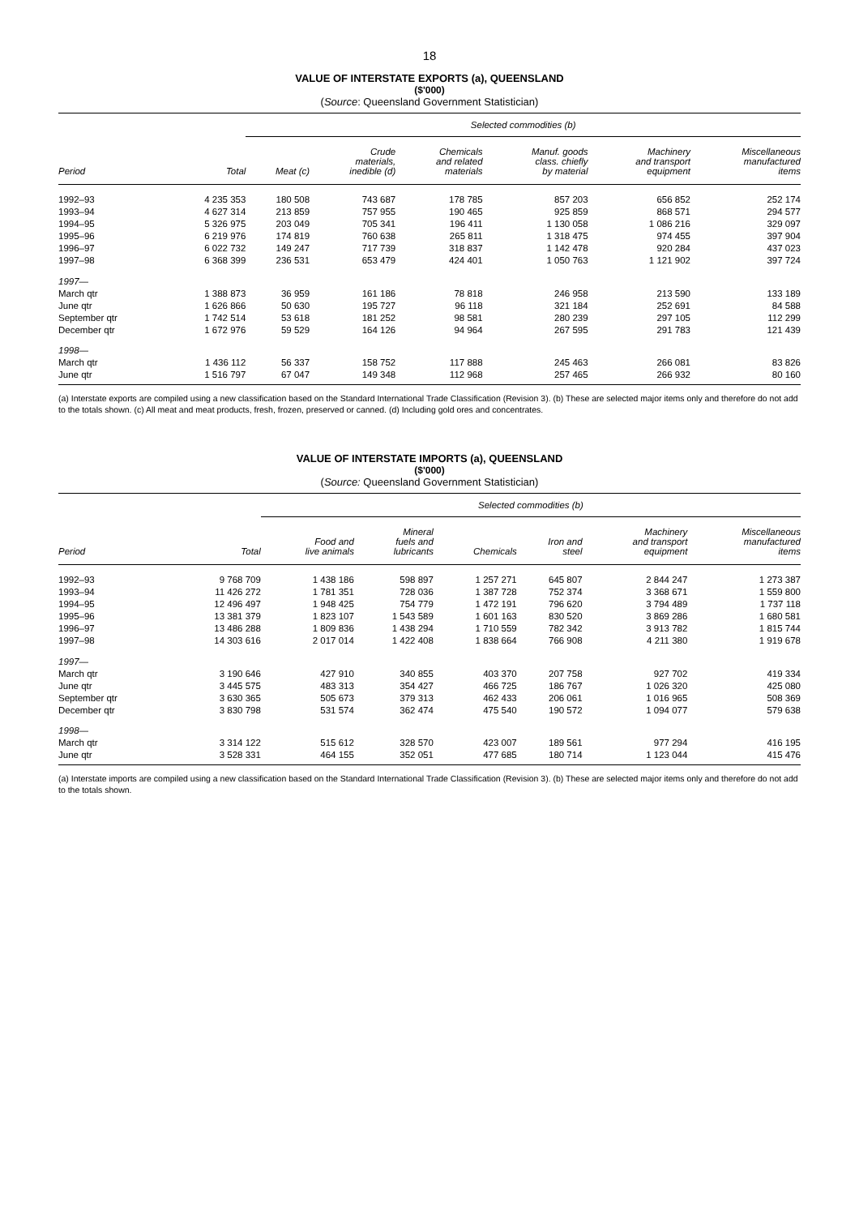18
VALUE OF INTERSTATE EXPORTS (a), QUEENSLAND
($'000)
(Source: Queensland Government Statistician)
| | | Selected commodities (b) | | | | | |
| --- | --- | --- | --- | --- | --- | --- | --- |
| Period | Total | Meat (c) | Crude materials, inedible (d) | Chemicals and related materials | Manuf. goods class. chiefly by material | Machinery and transport equipment | Miscellaneous manufactured items |
| 1992–93 | 4 235 353 | 180 508 | 743 687 | 178 785 | 857 203 | 656 852 | 252 174 |
| 1993–94 | 4 627 314 | 213 859 | 757 955 | 190 465 | 925 859 | 868 571 | 294 577 |
| 1994–95 | 5 326 975 | 203 049 | 705 341 | 196 411 | 1 130 058 | 1 086 216 | 329 097 |
| 1995–96 | 6 219 976 | 174 819 | 760 638 | 265 811 | 1 318 475 | 974 455 | 397 904 |
| 1996–97 | 6 022 732 | 149 247 | 717 739 | 318 837 | 1 142 478 | 920 284 | 437 023 |
| 1997–98 | 6 368 399 | 236 531 | 653 479 | 424 401 | 1 050 763 | 1 121 902 | 397 724 |
| 1997— | | | | | | | |
| March qtr | 1 388 873 | 36 959 | 161 186 | 78 818 | 246 958 | 213 590 | 133 189 |
| June qtr | 1 626 866 | 50 630 | 195 727 | 96 118 | 321 184 | 252 691 | 84 588 |
| September qtr | 1 742 514 | 53 618 | 181 252 | 98 581 | 280 239 | 297 105 | 112 299 |
| December qtr | 1 672 976 | 59 529 | 164 126 | 94 964 | 267 595 | 291 783 | 121 439 |
| 1998— | | | | | | | |
| March qtr | 1 436 112 | 56 337 | 158 752 | 117 888 | 245 463 | 266 081 | 83 826 |
| June qtr | 1 516 797 | 67 047 | 149 348 | 112 968 | 257 465 | 266 932 | 80 160 |
(a) Interstate exports are compiled using a new classification based on the Standard International Trade Classification (Revision 3). (b) These are selected major items only and therefore do not add to the totals shown. (c) All meat and meat products, fresh, frozen, preserved or canned. (d) Including gold ores and concentrates.
VALUE OF INTERSTATE IMPORTS (a), QUEENSLAND
($'000)
(Source: Queensland Government Statistician)
| | | Selected commodities (b) | | | | | |
| --- | --- | --- | --- | --- | --- | --- | --- |
| Period | Total | Food and live animals | Mineral fuels and lubricants | Chemicals | Iron and steel | Machinery and transport equipment | Miscellaneous manufactured items |
| 1992–93 | 9 768 709 | 1 438 186 | 598 897 | 1 257 271 | 645 807 | 2 844 247 | 1 273 387 |
| 1993–94 | 11 426 272 | 1 781 351 | 728 036 | 1 387 728 | 752 374 | 3 368 671 | 1 559 800 |
| 1994–95 | 12 496 497 | 1 948 425 | 754 779 | 1 472 191 | 796 620 | 3 794 489 | 1 737 118 |
| 1995–96 | 13 381 379 | 1 823 107 | 1 543 589 | 1 601 163 | 830 520 | 3 869 286 | 1 680 581 |
| 1996–97 | 13 486 288 | 1 809 836 | 1 438 294 | 1 710 559 | 782 342 | 3 913 782 | 1 815 744 |
| 1997–98 | 14 303 616 | 2 017 014 | 1 422 408 | 1 838 664 | 766 908 | 4 211 380 | 1 919 678 |
| 1997— | | | | | | | |
| March qtr | 3 190 646 | 427 910 | 340 855 | 403 370 | 207 758 | 927 702 | 419 334 |
| June qtr | 3 445 575 | 483 313 | 354 427 | 466 725 | 186 767 | 1 026 320 | 425 080 |
| September qtr | 3 630 365 | 505 673 | 379 313 | 462 433 | 206 061 | 1 016 965 | 508 369 |
| December qtr | 3 830 798 | 531 574 | 362 474 | 475 540 | 190 572 | 1 094 077 | 579 638 |
| 1998— | | | | | | | |
| March qtr | 3 314 122 | 515 612 | 328 570 | 423 007 | 189 561 | 977 294 | 416 195 |
| June qtr | 3 528 331 | 464 155 | 352 051 | 477 685 | 180 714 | 1 123 044 | 415 476 |
(a) Interstate imports are compiled using a new classification based on the Standard International Trade Classification (Revision 3). (b) These are selected major items only and therefore do not add to the totals shown.